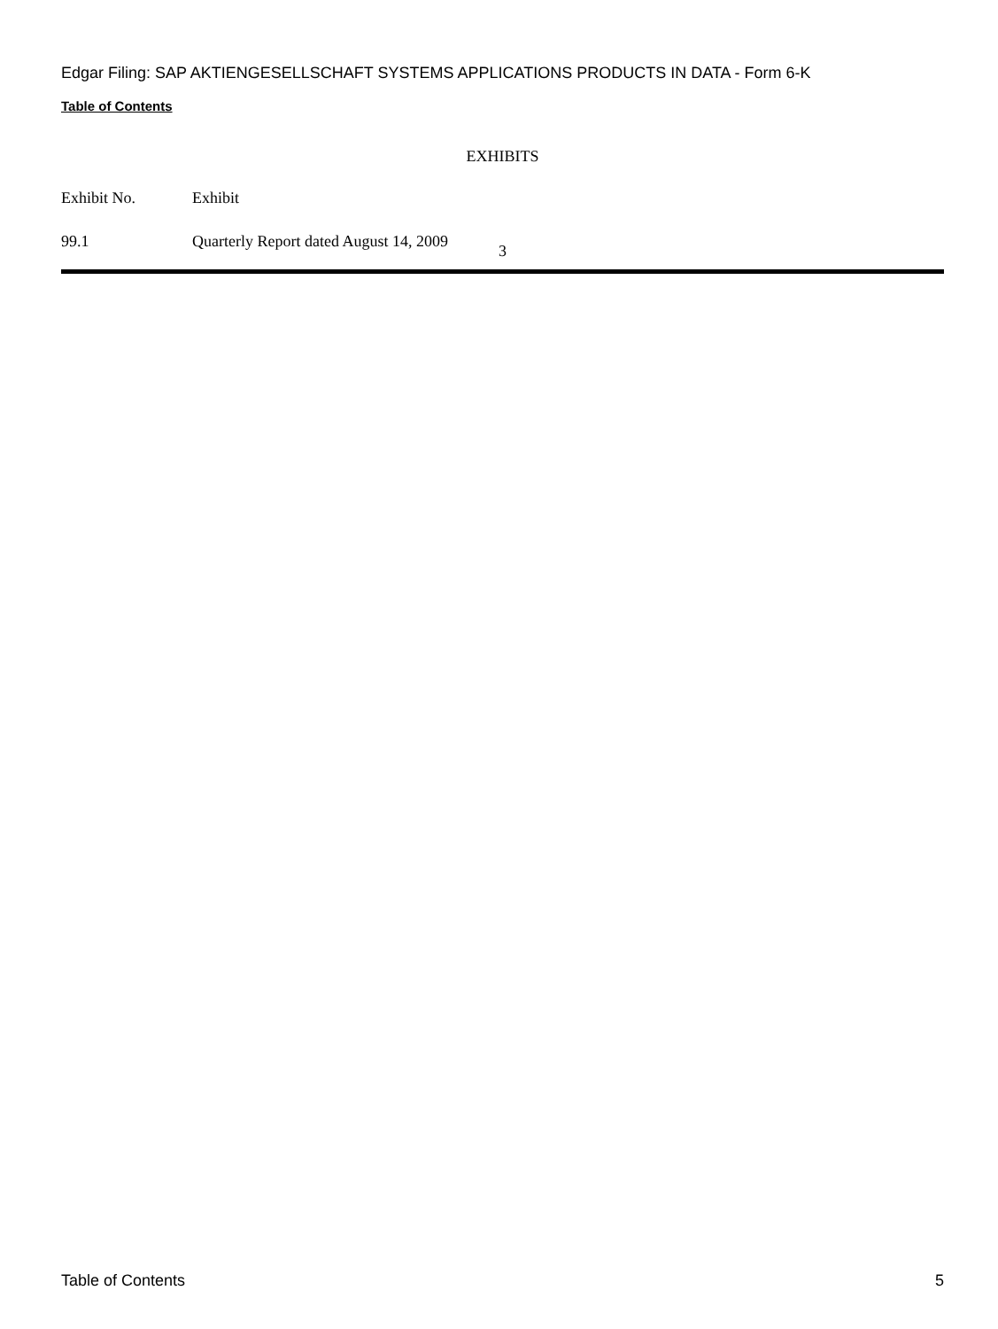Edgar Filing: SAP AKTIENGESELLSCHAFT SYSTEMS APPLICATIONS PRODUCTS IN DATA - Form 6-K
Table of Contents
EXHIBITS
| Exhibit No. | Exhibit |
| --- | --- |
| 99.1 | Quarterly Report dated August 14, 2009 |
3
Table of Contents 5